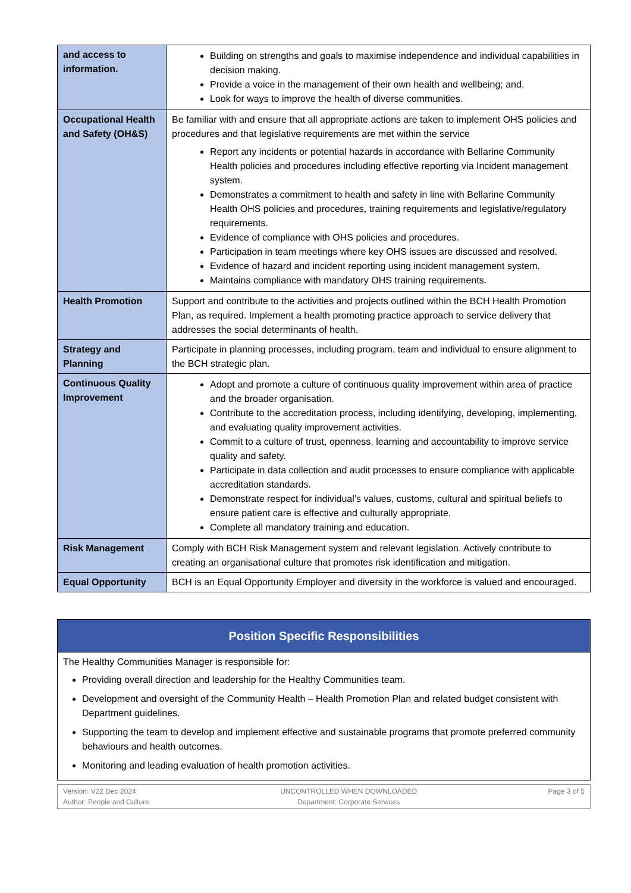| and access to information. | Building on strengths and goals to maximise independence and individual capabilities in decision making. Provide a voice in the management of their own health and wellbeing; and, Look for ways to improve the health of diverse communities. |
| Occupational Health and Safety (OH&S) | Be familiar with and ensure that all appropriate actions are taken to implement OHS policies and procedures and that legislative requirements are met within the service Report any incidents or potential hazards in accordance with Bellarine Community Health policies and procedures including effective reporting via Incident management system. Demonstrates a commitment to health and safety in line with Bellarine Community Health OHS policies and procedures, training requirements and legislative/regulatory requirements. Evidence of compliance with OHS policies and procedures. Participation in team meetings where key OHS issues are discussed and resolved. Evidence of hazard and incident reporting using incident management system. Maintains compliance with mandatory OHS training requirements. |
| Health Promotion | Support and contribute to the activities and projects outlined within the BCH Health Promotion Plan, as required. Implement a health promoting practice approach to service delivery that addresses the social determinants of health. |
| Strategy and Planning | Participate in planning processes, including program, team and individual to ensure alignment to the BCH strategic plan. |
| Continuous Quality Improvement | Adopt and promote a culture of continuous quality improvement within area of practice and the broader organisation. Contribute to the accreditation process, including identifying, developing, implementing, and evaluating quality improvement activities. Commit to a culture of trust, openness, learning and accountability to improve service quality and safety. Participate in data collection and audit processes to ensure compliance with applicable accreditation standards. Demonstrate respect for individual’s values, customs, cultural and spiritual beliefs to ensure patient care is effective and culturally appropriate. Complete all mandatory training and education. |
| Risk Management | Comply with BCH Risk Management system and relevant legislation. Actively contribute to creating an organisational culture that promotes risk identification and mitigation. |
| Equal Opportunity | BCH is an Equal Opportunity Employer and diversity in the workforce is valued and encouraged. |
| Position Specific Responsibilities |
| The Healthy Communities Manager is responsible for: Providing overall direction and leadership for the Healthy Communities team. Development and oversight of the Community Health – Health Promotion Plan and related budget consistent with Department guidelines. Supporting the team to develop and implement effective and sustainable programs that promote preferred community behaviours and health outcomes. Monitoring and leading evaluation of health promotion activities. |
Version: V22 Dec 2024
Author: People and Culture
UNCONTROLLED WHEN DOWNLOADED
Department: Corporate Services
Page 3 of 5